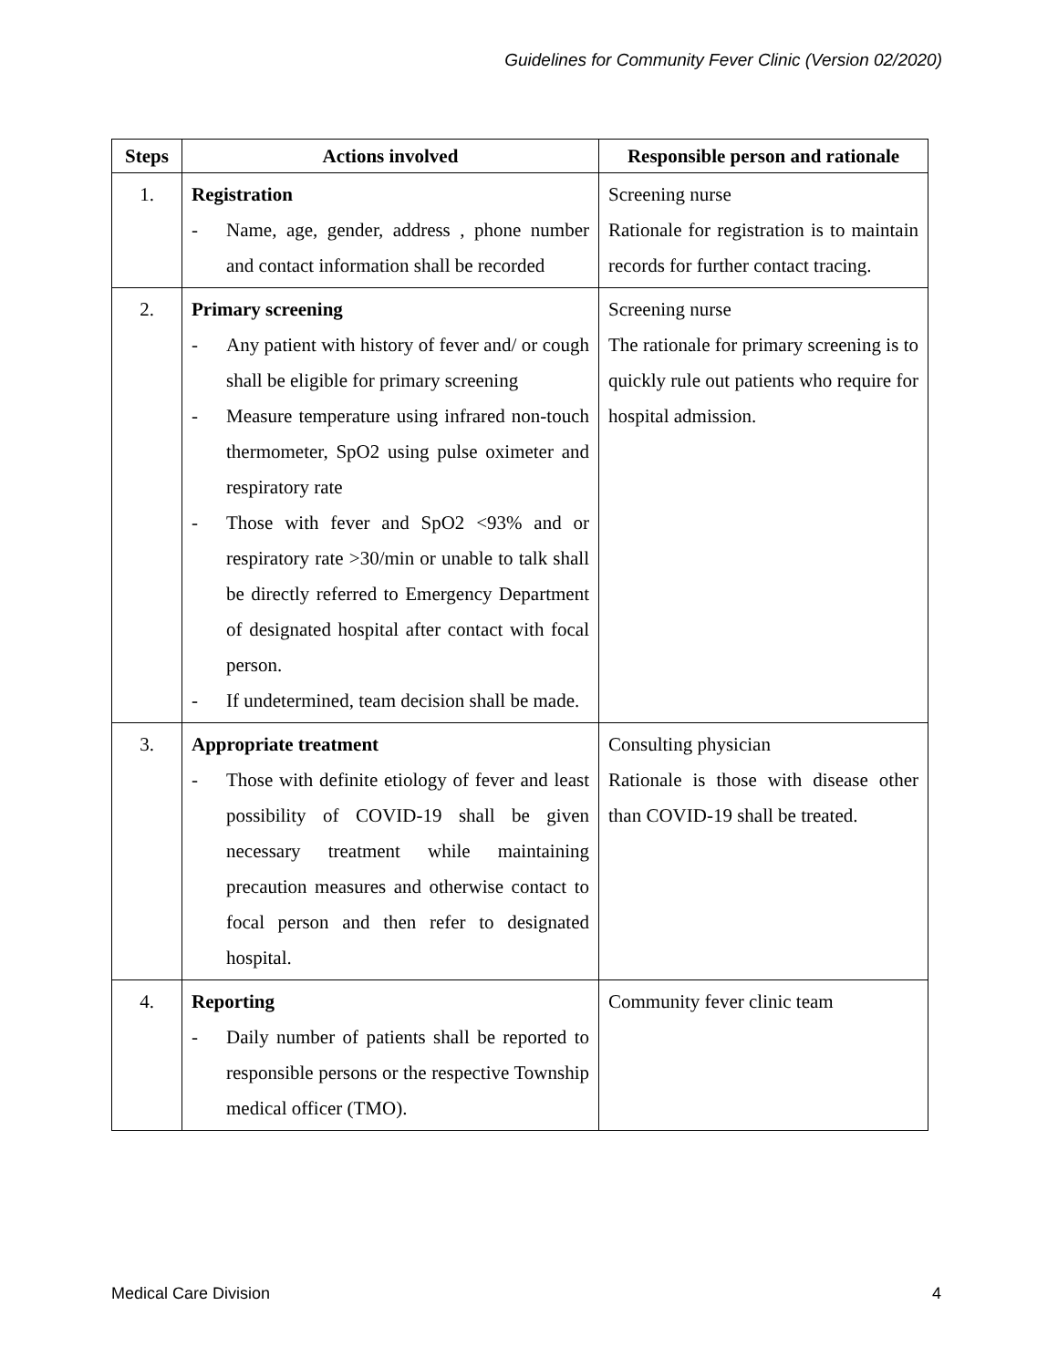Guidelines for Community Fever Clinic (Version 02/2020)
| Steps | Actions involved | Responsible person and rationale |
| --- | --- | --- |
| 1. | Registration - Name, age, gender, address , phone number and contact information shall be recorded | Screening nurse Rationale for registration is to maintain records for further contact tracing. |
| 2. | Primary screening - Any patient with history of fever and/ or cough shall be eligible for primary screening - Measure temperature using infrared non-touch thermometer, SpO2 using pulse oximeter and respiratory rate - Those with fever and SpO2 <93% and or respiratory rate >30/min or unable to talk shall be directly referred to Emergency Department of designated hospital after contact with focal person. - If undetermined, team decision shall be made. | Screening nurse The rationale for primary screening is to quickly rule out patients who require for hospital admission. |
| 3. | Appropriate treatment - Those with definite etiology of fever and least possibility of COVID-19 shall be given necessary treatment while maintaining precaution measures and otherwise contact to focal person and then refer to designated hospital. | Consulting physician Rationale is those with disease other than COVID-19 shall be treated. |
| 4. | Reporting - Daily number of patients shall be reported to responsible persons or the respective Township medical officer (TMO). | Community fever clinic team |
Medical Care Division 4